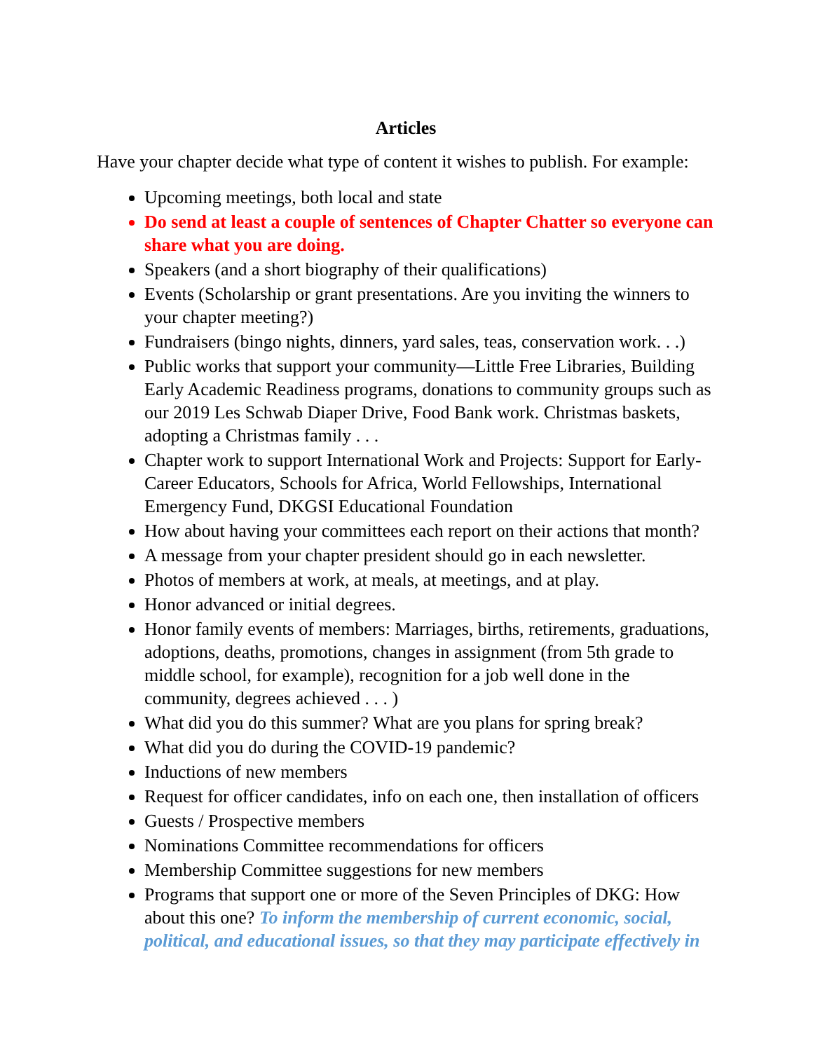Articles
Have your chapter decide what type of content it wishes to publish. For example:
Upcoming meetings, both local and state
Do send at least a couple of sentences of Chapter Chatter so everyone can share what you are doing.
Speakers (and a short biography of their qualifications)
Events (Scholarship or grant presentations. Are you inviting the winners to your chapter meeting?)
Fundraisers (bingo nights, dinners, yard sales, teas, conservation work. . .)
Public works that support your community—Little Free Libraries, Building Early Academic Readiness programs, donations to community groups such as our 2019 Les Schwab Diaper Drive, Food Bank work. Christmas baskets, adopting a Christmas family . . .
Chapter work to support International Work and Projects: Support for Early-Career Educators, Schools for Africa, World Fellowships, International Emergency Fund, DKGSI Educational Foundation
How about having your committees each report on their actions that month?
A message from your chapter president should go in each newsletter.
Photos of members at work, at meals, at meetings, and at play.
Honor advanced or initial degrees.
Honor family events of members: Marriages, births, retirements, graduations, adoptions, deaths, promotions, changes in assignment (from 5th grade to middle school, for example), recognition for a job well done in the community, degrees achieved . . . )
What did you do this summer? What are you plans for spring break?
What did you do during the COVID-19 pandemic?
Inductions of new members
Request for officer candidates, info on each one, then installation of officers
Guests / Prospective members
Nominations Committee recommendations for officers
Membership Committee suggestions for new members
Programs that support one or more of the Seven Principles of DKG: How about this one? To inform the membership of current economic, social, political, and educational issues, so that they may participate effectively in